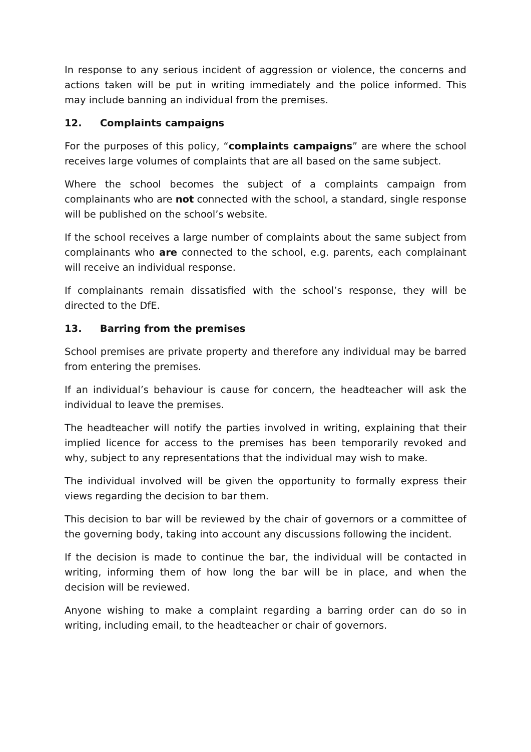In response to any serious incident of aggression or violence, the concerns and actions taken will be put in writing immediately and the police informed. This may include banning an individual from the premises.
12. Complaints campaigns
For the purposes of this policy, “complaints campaigns” are where the school receives large volumes of complaints that are all based on the same subject.
Where the school becomes the subject of a complaints campaign from complainants who are not connected with the school, a standard, single response will be published on the school’s website.
If the school receives a large number of complaints about the same subject from complainants who are connected to the school, e.g. parents, each complainant will receive an individual response.
If complainants remain dissatisfied with the school’s response, they will be directed to the DfE.
13. Barring from the premises
School premises are private property and therefore any individual may be barred from entering the premises.
If an individual’s behaviour is cause for concern, the headteacher will ask the individual to leave the premises.
The headteacher will notify the parties involved in writing, explaining that their implied licence for access to the premises has been temporarily revoked and why, subject to any representations that the individual may wish to make.
The individual involved will be given the opportunity to formally express their views regarding the decision to bar them.
This decision to bar will be reviewed by the chair of governors or a committee of the governing body, taking into account any discussions following the incident.
If the decision is made to continue the bar, the individual will be contacted in writing, informing them of how long the bar will be in place, and when the decision will be reviewed.
Anyone wishing to make a complaint regarding a barring order can do so in writing, including email, to the headteacher or chair of governors.